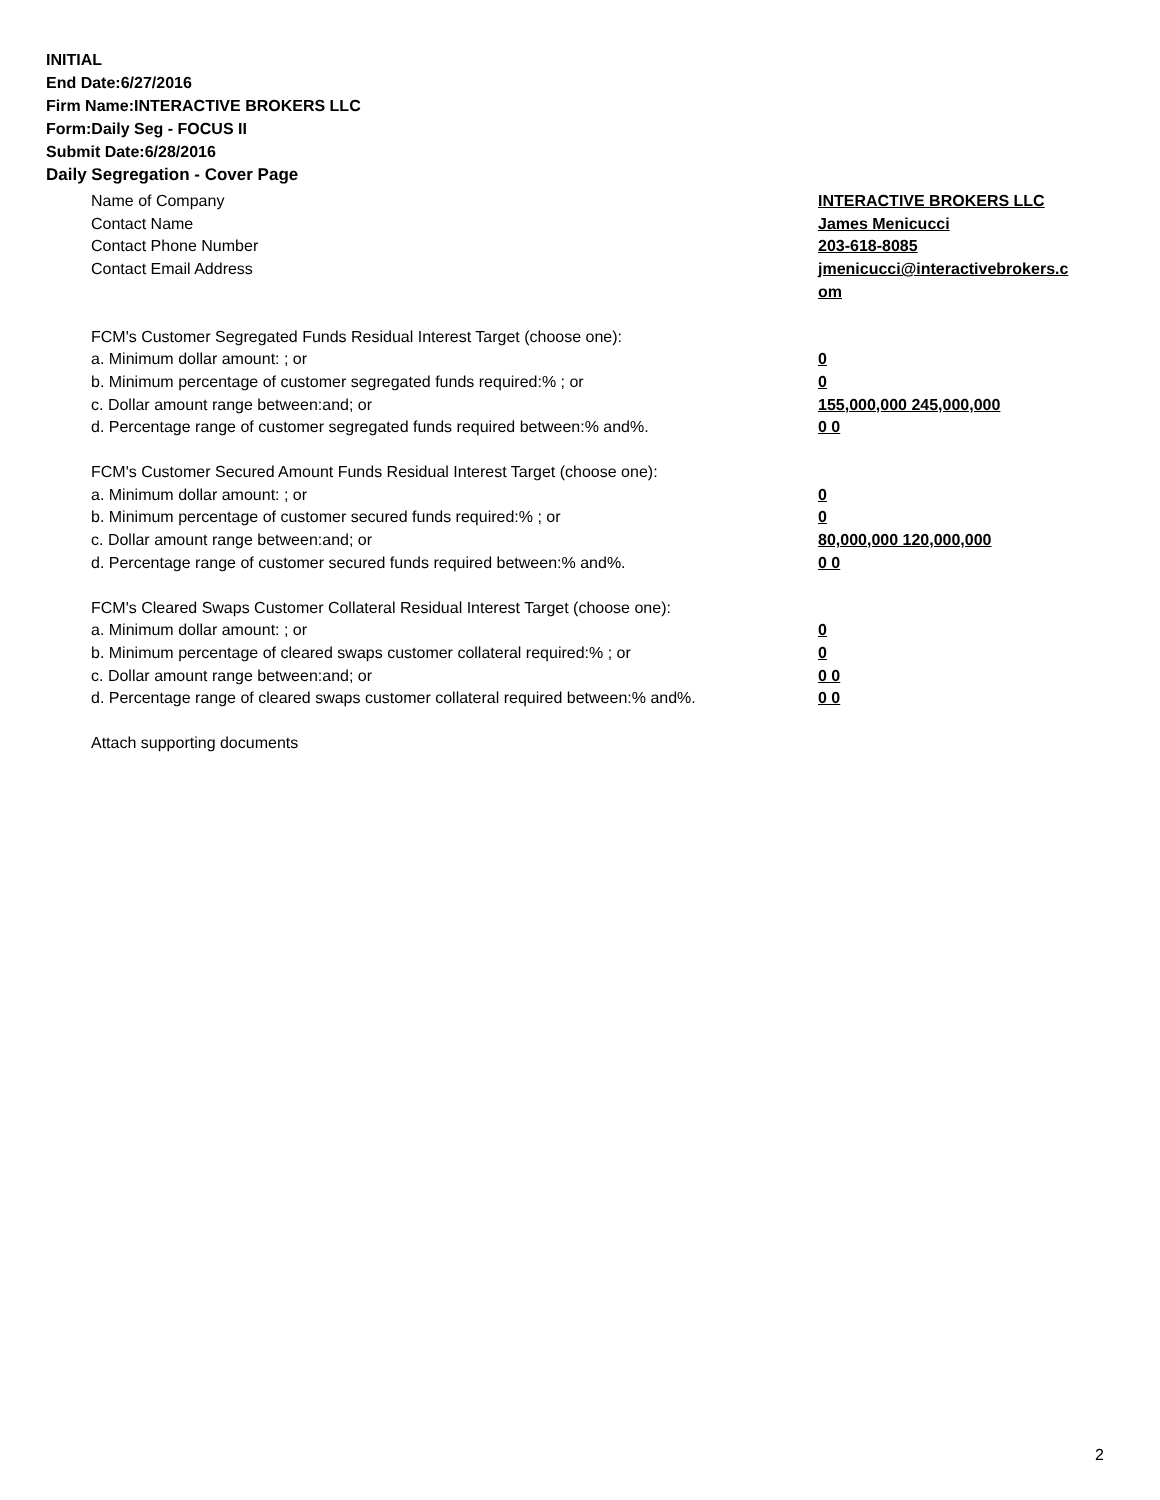INITIAL
End Date:6/27/2016
Firm Name:INTERACTIVE BROKERS LLC
Form:Daily Seg - FOCUS II
Submit Date:6/28/2016
Daily Segregation - Cover Page
Name of Company INTERACTIVE BROKERS LLC
Contact Name James Menicucci
Contact Phone Number 203-618-8085
Contact Email Address jmenicucci@interactivebrokers.c
om
FCM's Customer Segregated Funds Residual Interest Target (choose one):
a. Minimum dollar amount: ; or 0
b. Minimum percentage of customer segregated funds required:% ; or 0
c. Dollar amount range between:and; or 155,000,000 245,000,000
d. Percentage range of customer segregated funds required between:% and%. 0 0
FCM's Customer Secured Amount Funds Residual Interest Target (choose one):
a. Minimum dollar amount: ; or 0
b. Minimum percentage of customer secured funds required:% ; or 0
c. Dollar amount range between:and; or 80,000,000 120,000,000
d. Percentage range of customer secured funds required between:% and%. 0 0
FCM's Cleared Swaps Customer Collateral Residual Interest Target (choose one):
a. Minimum dollar amount: ; or 0
b. Minimum percentage of cleared swaps customer collateral required:% ; or 0
c. Dollar amount range between:and; or 0 0
d. Percentage range of cleared swaps customer collateral required between:% and%.
0 0
Attach supporting documents
2